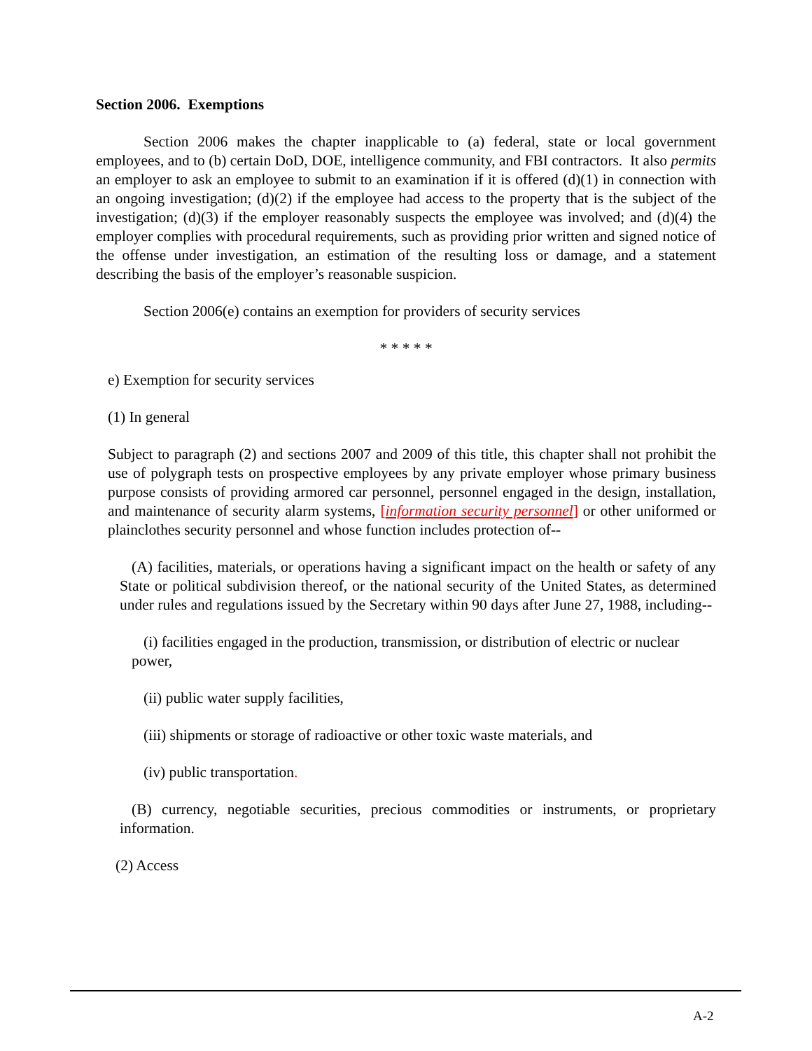Section 2006. Exemptions
Section 2006 makes the chapter inapplicable to (a) federal, state or local government employees, and to (b) certain DoD, DOE, intelligence community, and FBI contractors. It also permits an employer to ask an employee to submit to an examination if it is offered (d)(1) in connection with an ongoing investigation; (d)(2) if the employee had access to the property that is the subject of the investigation; (d)(3) if the employer reasonably suspects the employee was involved; and (d)(4) the employer complies with procedural requirements, such as providing prior written and signed notice of the offense under investigation, an estimation of the resulting loss or damage, and a statement describing the basis of the employer’s reasonable suspicion.
Section 2006(e) contains an exemption for providers of security services
* * * * *
e) Exemption for security services
(1) In general
Subject to paragraph (2) and sections 2007 and 2009 of this title, this chapter shall not prohibit the use of polygraph tests on prospective employees by any private employer whose primary business purpose consists of providing armored car personnel, personnel engaged in the design, installation, and maintenance of security alarm systems, [information security personnel] or other uniformed or plainclothes security personnel and whose function includes protection of--
(A) facilities, materials, or operations having a significant impact on the health or safety of any State or political subdivision thereof, or the national security of the United States, as determined under rules and regulations issued by the Secretary within 90 days after June 27, 1988, including--
(i) facilities engaged in the production, transmission, or distribution of electric or nuclear power,
(ii) public water supply facilities,
(iii) shipments or storage of radioactive or other toxic waste materials, and
(iv) public transportation.
(B) currency, negotiable securities, precious commodities or instruments, or proprietary information.
(2) Access
A-2